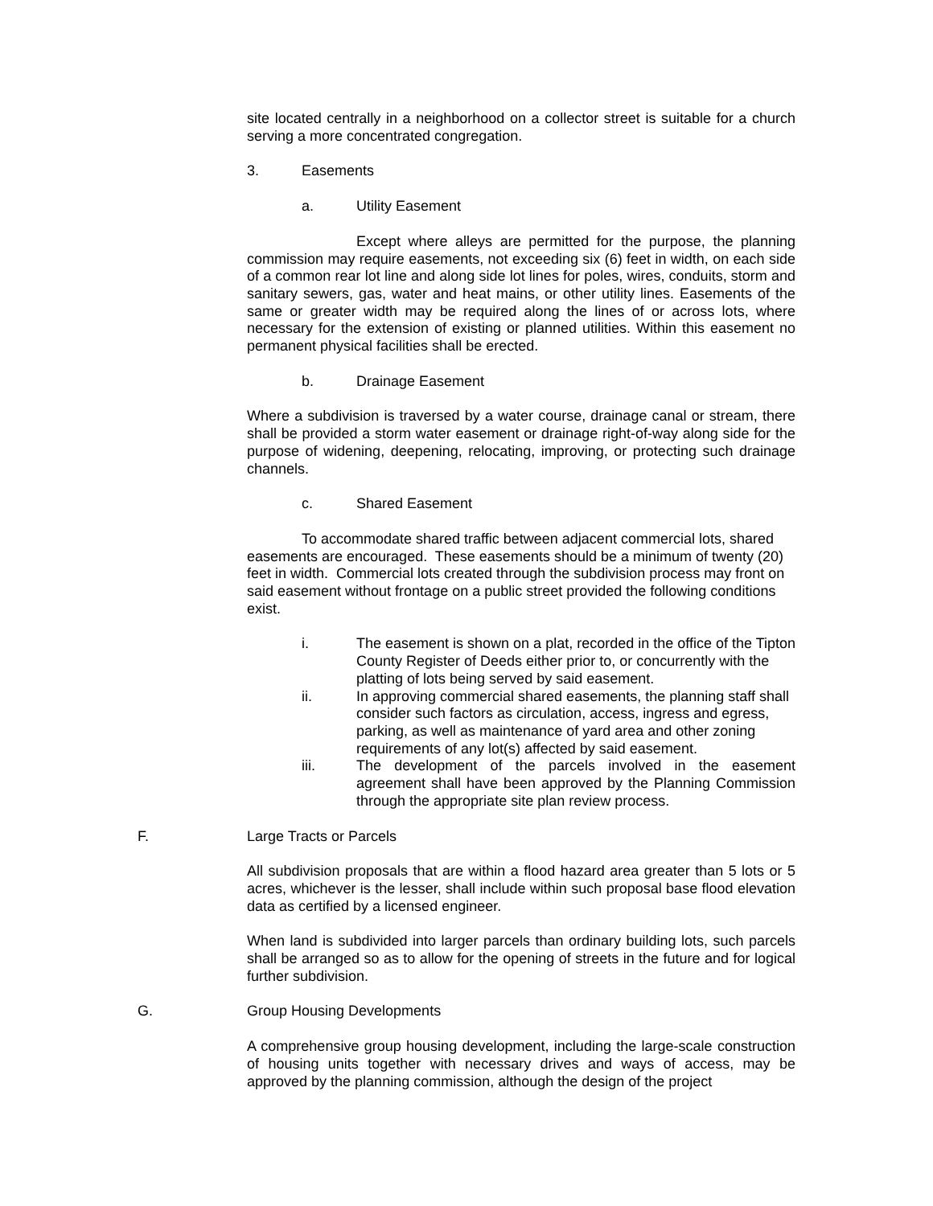site located centrally in a neighborhood on a collector street is suitable for a church serving a more concentrated congregation.
3. Easements
a. Utility Easement
Except where alleys are permitted for the purpose, the planning commission may require easements, not exceeding six (6) feet in width, on each side of a common rear lot line and along side lot lines for poles, wires, conduits, storm and sanitary sewers, gas, water and heat mains, or other utility lines. Easements of the same or greater width may be required along the lines of or across lots, where necessary for the extension of existing or planned utilities. Within this easement no permanent physical facilities shall be erected.
b. Drainage Easement
Where a subdivision is traversed by a water course, drainage canal or stream, there shall be provided a storm water easement or drainage right-of-way along side for the purpose of widening, deepening, relocating, improving, or protecting such drainage channels.
c. Shared Easement
To accommodate shared traffic between adjacent commercial lots, shared easements are encouraged. These easements should be a minimum of twenty (20) feet in width. Commercial lots created through the subdivision process may front on said easement without frontage on a public street provided the following conditions exist.
i. The easement is shown on a plat, recorded in the office of the Tipton County Register of Deeds either prior to, or concurrently with the platting of lots being served by said easement.
ii. In approving commercial shared easements, the planning staff shall consider such factors as circulation, access, ingress and egress, parking, as well as maintenance of yard area and other zoning requirements of any lot(s) affected by said easement.
iii. The development of the parcels involved in the easement agreement shall have been approved by the Planning Commission through the appropriate site plan review process.
F. Large Tracts or Parcels
All subdivision proposals that are within a flood hazard area greater than 5 lots or 5 acres, whichever is the lesser, shall include within such proposal base flood elevation data as certified by a licensed engineer.
When land is subdivided into larger parcels than ordinary building lots, such parcels shall be arranged so as to allow for the opening of streets in the future and for logical further subdivision.
G. Group Housing Developments
A comprehensive group housing development, including the large-scale construction of housing units together with necessary drives and ways of access, may be approved by the planning commission, although the design of the project